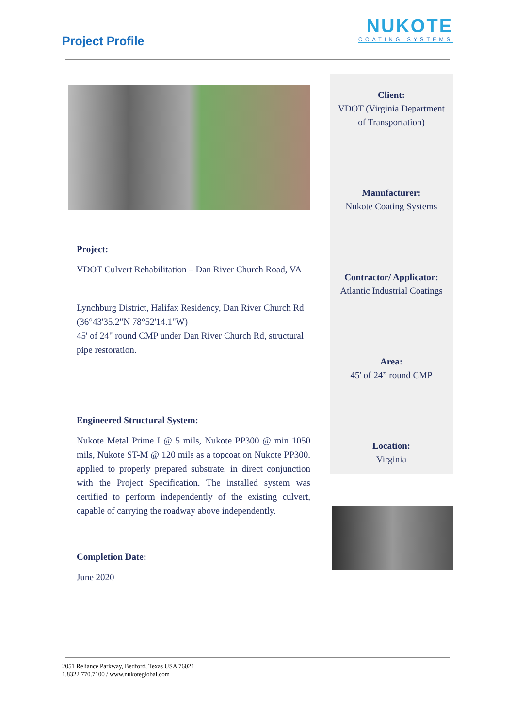Project Profile
NUKOTE
COATING SYSTEMS
Project:
VDOT Culvert Rehabilitation – Dan River Church Road, VA
Lynchburg District, Halifax Residency, Dan River Church Rd (36°43'35.2"N 78°52'14.1"W)
45' of 24" round CMP under Dan River Church Rd, structural pipe restoration.
Engineered Structural System:
Nukote Metal Prime I @ 5 mils, Nukote PP300 @ min 1050 mils, Nukote ST-M @ 120 mils as a topcoat on Nukote PP300. applied to properly prepared substrate, in direct conjunction with the Project Specification. The installed system was certified to perform independently of the existing culvert, capable of carrying the roadway above independently.
Completion Date:
June 2020
Client:
VDOT (Virginia Department of Transportation)
Manufacturer:
Nukote Coating Systems
Contractor/ Applicator:
Atlantic Industrial Coatings
Area:
45' of 24” round CMP
Location:
Virginia
2051 Reliance Parkway, Bedford, Texas USA 76021
1.8322.770.7100 / www.nukoteglobal.com